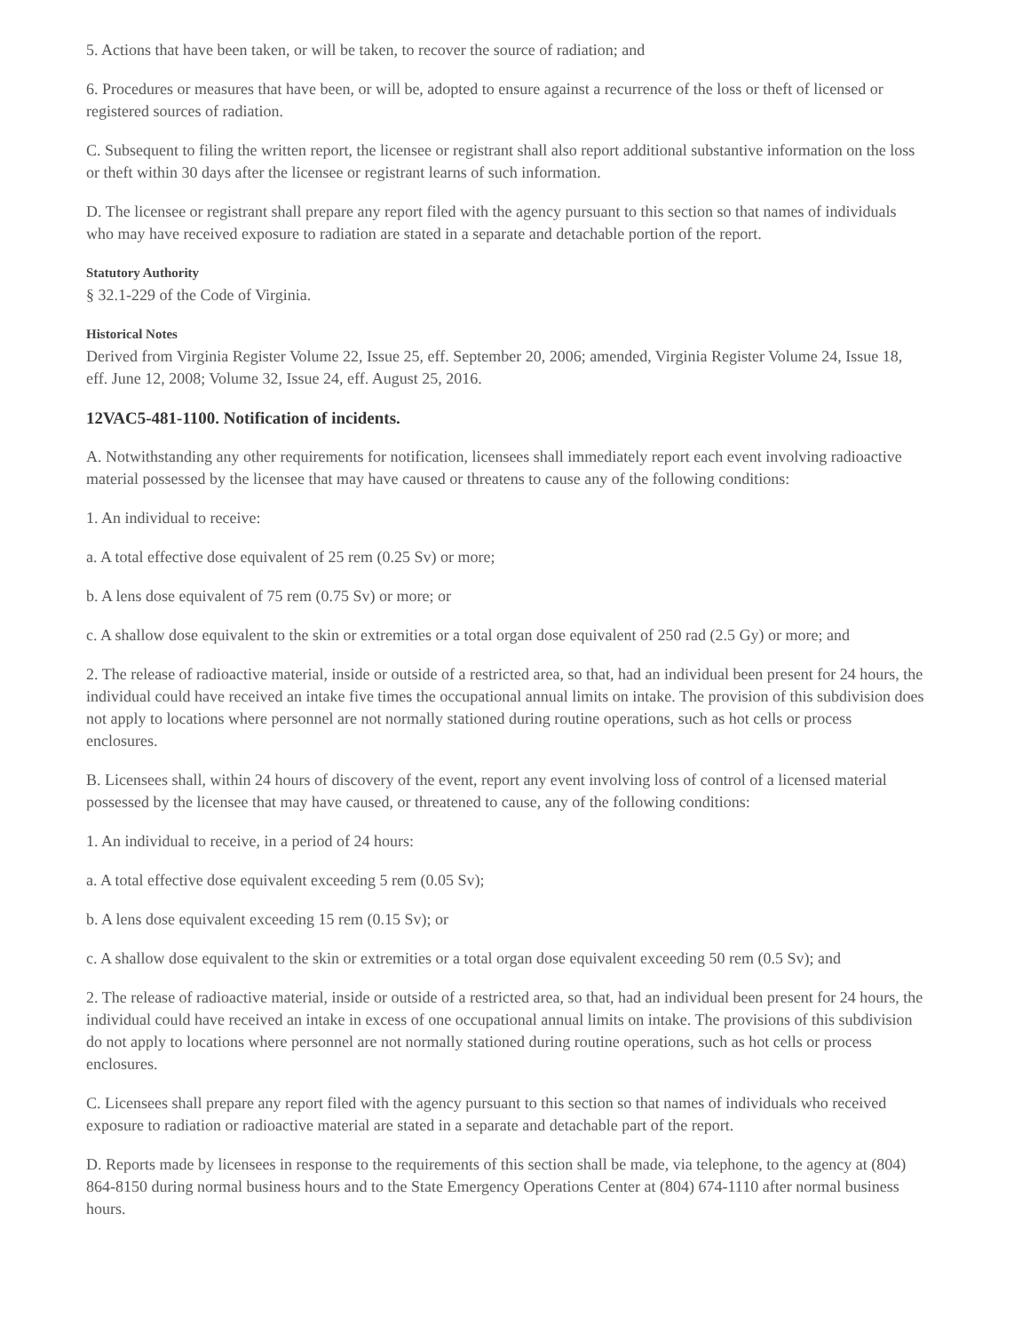5. Actions that have been taken, or will be taken, to recover the source of radiation; and
6. Procedures or measures that have been, or will be, adopted to ensure against a recurrence of the loss or theft of licensed or registered sources of radiation.
C. Subsequent to filing the written report, the licensee or registrant shall also report additional substantive information on the loss or theft within 30 days after the licensee or registrant learns of such information.
D. The licensee or registrant shall prepare any report filed with the agency pursuant to this section so that names of individuals who may have received exposure to radiation are stated in a separate and detachable portion of the report.
Statutory Authority
§ 32.1-229 of the Code of Virginia.
Historical Notes
Derived from Virginia Register Volume 22, Issue 25, eff. September 20, 2006; amended, Virginia Register Volume 24, Issue 18, eff. June 12, 2008; Volume 32, Issue 24, eff. August 25, 2016.
12VAC5-481-1100. Notification of incidents.
A. Notwithstanding any other requirements for notification, licensees shall immediately report each event involving radioactive material possessed by the licensee that may have caused or threatens to cause any of the following conditions:
1. An individual to receive:
a. A total effective dose equivalent of 25 rem (0.25 Sv) or more;
b. A lens dose equivalent of 75 rem (0.75 Sv) or more; or
c. A shallow dose equivalent to the skin or extremities or a total organ dose equivalent of 250 rad (2.5 Gy) or more; and
2. The release of radioactive material, inside or outside of a restricted area, so that, had an individual been present for 24 hours, the individual could have received an intake five times the occupational annual limits on intake. The provision of this subdivision does not apply to locations where personnel are not normally stationed during routine operations, such as hot cells or process enclosures.
B. Licensees shall, within 24 hours of discovery of the event, report any event involving loss of control of a licensed material possessed by the licensee that may have caused, or threatened to cause, any of the following conditions:
1. An individual to receive, in a period of 24 hours:
a. A total effective dose equivalent exceeding 5 rem (0.05 Sv);
b. A lens dose equivalent exceeding 15 rem (0.15 Sv); or
c. A shallow dose equivalent to the skin or extremities or a total organ dose equivalent exceeding 50 rem (0.5 Sv); and
2. The release of radioactive material, inside or outside of a restricted area, so that, had an individual been present for 24 hours, the individual could have received an intake in excess of one occupational annual limits on intake. The provisions of this subdivision do not apply to locations where personnel are not normally stationed during routine operations, such as hot cells or process enclosures.
C. Licensees shall prepare any report filed with the agency pursuant to this section so that names of individuals who received exposure to radiation or radioactive material are stated in a separate and detachable part of the report.
D. Reports made by licensees in response to the requirements of this section shall be made, via telephone, to the agency at (804) 864-8150 during normal business hours and to the State Emergency Operations Center at (804) 674-1110 after normal business hours.